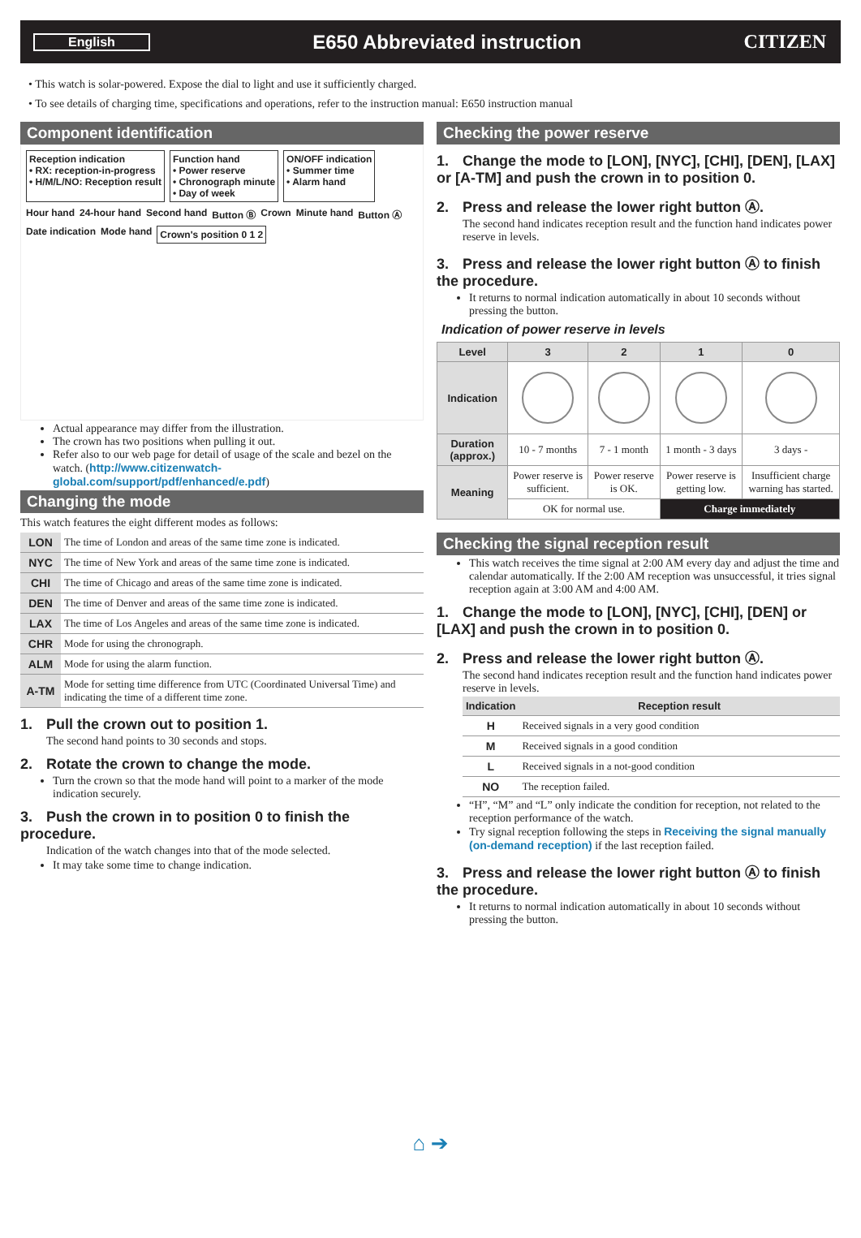English
E650 Abbreviated instruction CITIZEN
• This watch is solar-powered. Expose the dial to light and use it sufficiently charged.
• To see details of charging time, specifications and operations, refer to the instruction manual: E650 instruction manual
Component identification
Reception indication
• RX: reception-in-progress
• H/M/L/NO: Reception result
Function hand
• Power reserve
• Chronograph minute
• Day of week
ON/OFF indication
• Summer time
• Alarm hand
Hour hand 24-hour hand Second hand Button Ⓑ Crown Minute hand Button Ⓐ Date indication Mode hand
Crown's position 0 1 2
Actual appearance may differ from the illustration.
The crown has two positions when pulling it out.
Refer also to our web page for detail of usage of the scale and bezel on the watch. (http://www.citizenwatch-global.com/support/pdf/enhanced/e.pdf)
Changing the mode
This watch features the eight different modes as follows:
| LON | The time of London and areas of the same time zone is indicated. |
| NYC | The time of New York and areas of the same time zone is indicated. |
| CHI | The time of Chicago and areas of the same time zone is indicated. |
| DEN | The time of Denver and areas of the same time zone is indicated. |
| LAX | The time of Los Angeles and areas of the same time zone is indicated. |
| CHR | Mode for using the chronograph. |
| ALM | Mode for using the alarm function. |
| A-TM | Mode for setting time difference from UTC (Coordinated Universal Time) and indicating the time of a different time zone. |
1. Pull the crown out to position 1.
The second hand points to 30 seconds and stops.
2. Rotate the crown to change the mode.
Turn the crown so that the mode hand will point to a marker of the mode indication securely.
3. Push the crown in to position 0 to finish the procedure.
Indication of the watch changes into that of the mode selected.
It may take some time to change indication.
Checking the power reserve
1. Change the mode to [LON], [NYC], [CHI], [DEN], [LAX] or [A-TM] and push the crown in to position 0.
2. Press and release the lower right button Ⓐ.
The second hand indicates reception result and the function hand indicates power reserve in levels.
3. Press and release the lower right button Ⓐ to finish the procedure.
It returns to normal indication automatically in about 10 seconds without pressing the button.
Indication of power reserve in levels
| Level | 3 | 2 | 1 | 0 |
| --- | --- | --- | --- | --- |
| Indication | | | | |
| Duration (approx.) | 10 - 7 months | 7 - 1 month | 1 month - 3 days | 3 days - |
| Meaning | Power reserve is sufficient. | Power reserve is OK. | Power reserve is getting low. | Insufficient charge warning has started. |
| | OK for normal use. | | Charge immediately | |
Checking the signal reception result
This watch receives the time signal at 2:00 AM every day and adjust the time and calendar automatically. If the 2:00 AM reception was unsuccessful, it tries signal reception again at 3:00 AM and 4:00 AM.
1. Change the mode to [LON], [NYC], [CHI], [DEN] or [LAX] and push the crown in to position 0.
2. Press and release the lower right button Ⓐ.
The second hand indicates reception result and the function hand indicates power reserve in levels.
| Indication | Reception result |
| --- | --- |
| H | Received signals in a very good condition |
| M | Received signals in a good condition |
| L | Received signals in a not-good condition |
| NO | The reception failed. |
“H”, “M” and “L” only indicate the condition for reception, not related to the reception performance of the watch.
Try signal reception following the steps in Receiving the signal manually (on-demand reception) if the last reception failed.
3. Press and release the lower right button Ⓐ to finish the procedure.
It returns to normal indication automatically in about 10 seconds without pressing the button.
⌂ ➔